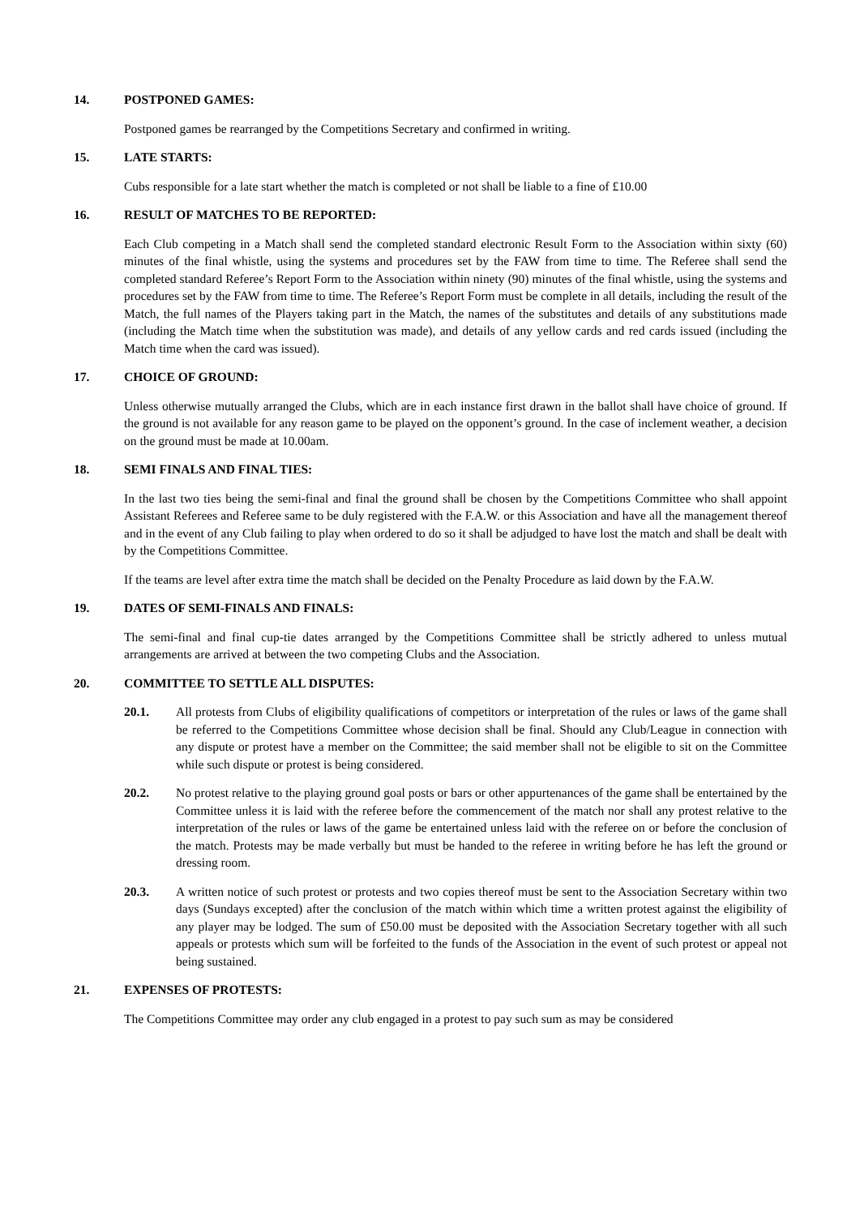14. POSTPONED GAMES:
Postponed games be rearranged by the Competitions Secretary and confirmed in writing.
15. LATE STARTS:
Cubs responsible for a late start whether the match is completed or not shall be liable to a fine of £10.00
16. RESULT OF MATCHES TO BE REPORTED:
Each Club competing in a Match shall send the completed standard electronic Result Form to the Association within sixty (60) minutes of the final whistle, using the systems and procedures set by the FAW from time to time. The Referee shall send the completed standard Referee’s Report Form to the Association within ninety (90) minutes of the final whistle, using the systems and procedures set by the FAW from time to time. The Referee’s Report Form must be complete in all details, including the result of the Match, the full names of the Players taking part in the Match, the names of the substitutes and details of any substitutions made (including the Match time when the substitution was made), and details of any yellow cards and red cards issued (including the Match time when the card was issued).
17. CHOICE OF GROUND:
Unless otherwise mutually arranged the Clubs, which are in each instance first drawn in the ballot shall have choice of ground. If the ground is not available for any reason game to be played on the opponent’s ground. In the case of inclement weather, a decision on the ground must be made at 10.00am.
18. SEMI FINALS AND FINAL TIES:
In the last two ties being the semi-final and final the ground shall be chosen by the Competitions Committee who shall appoint Assistant Referees and Referee same to be duly registered with the F.A.W. or this Association and have all the management thereof and in the event of any Club failing to play when ordered to do so it shall be adjudged to have lost the match and shall be dealt with by the Competitions Committee.
If the teams are level after extra time the match shall be decided on the Penalty Procedure as laid down by the F.A.W.
19. DATES OF SEMI-FINALS AND FINALS:
The semi-final and final cup-tie dates arranged by the Competitions Committee shall be strictly adhered to unless mutual arrangements are arrived at between the two competing Clubs and the Association.
20. COMMITTEE TO SETTLE ALL DISPUTES:
20.1. All protests from Clubs of eligibility qualifications of competitors or interpretation of the rules or laws of the game shall be referred to the Competitions Committee whose decision shall be final. Should any Club/League in connection with any dispute or protest have a member on the Committee; the said member shall not be eligible to sit on the Committee while such dispute or protest is being considered.
20.2. No protest relative to the playing ground goal posts or bars or other appurtenances of the game shall be entertained by the Committee unless it is laid with the referee before the commencement of the match nor shall any protest relative to the interpretation of the rules or laws of the game be entertained unless laid with the referee on or before the conclusion of the match. Protests may be made verbally but must be handed to the referee in writing before he has left the ground or dressing room.
20.3. A written notice of such protest or protests and two copies thereof must be sent to the Association Secretary within two days (Sundays excepted) after the conclusion of the match within which time a written protest against the eligibility of any player may be lodged. The sum of £50.00 must be deposited with the Association Secretary together with all such appeals or protests which sum will be forfeited to the funds of the Association in the event of such protest or appeal not being sustained.
21. EXPENSES OF PROTESTS:
The Competitions Committee may order any club engaged in a protest to pay such sum as may be considered